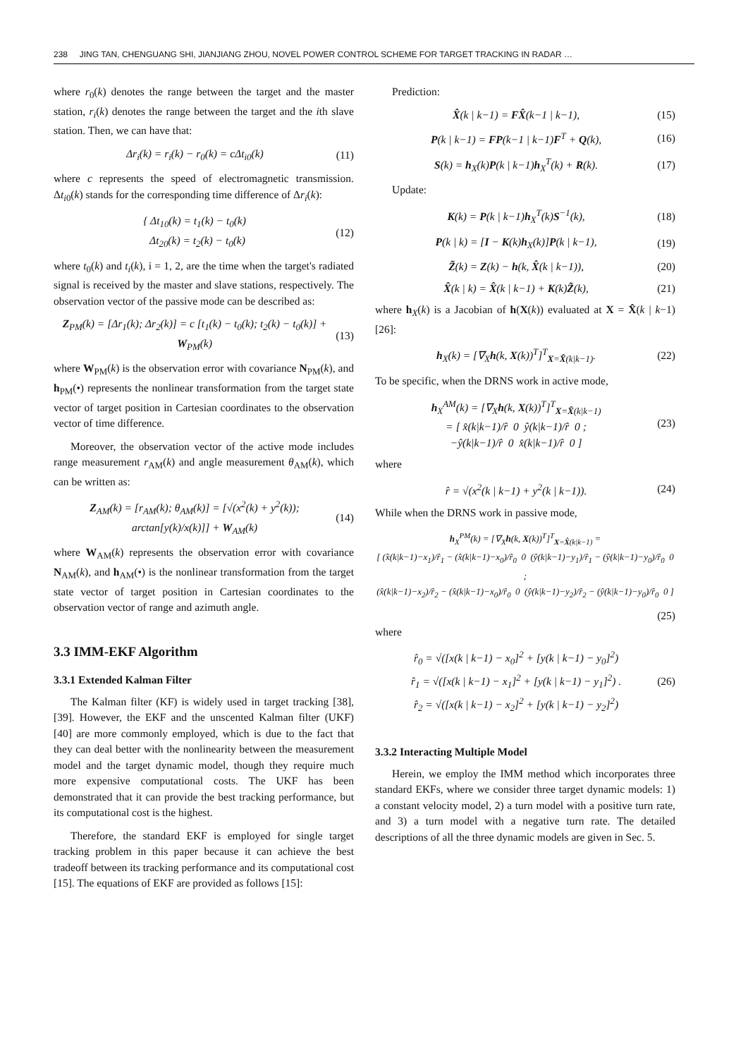238 JING TAN, CHENGUANG SHI, JIANJIANG ZHOU, NOVEL POWER CONTROL SCHEME FOR TARGET TRACKING IN RADAR …
where r<sub>0</sub>(k) denotes the range between the target and the master station, r<sub>i</sub>(k) denotes the range between the target and the ith slave station. Then, we can have that:
Δr<sub>i</sub>(k) = r<sub>i</sub>(k) − r<sub>0</sub>(k) = c Δt<sub>i0</sub>(k)
(11)
where c represents the speed of electromagnetic transmission. Δt<sub>i0</sub>(k) stands for the corresponding time difference of Δr<sub>i</sub>(k):
{ Δt<sub>10</sub>(k) = t<sub>1</sub>(k) − t<sub>0</sub>(k)
Δt<sub>20</sub>(k) = t<sub>2</sub>(k) − t<sub>0</sub>(k)
(12)
where t<sub>0</sub>(k) and t<sub>i</sub>(k), i = 1, 2, are the time when the target's radiated signal is received by the master and slave stations, respectively. The observation vector of the passive mode can be described as:
Z<sub>PM</sub>(k) = [Δr<sub>1</sub>(k); Δr<sub>2</sub>(k)] = c [t<sub>1</sub>(k) − t<sub>0</sub>(k); t<sub>2</sub>(k) − t<sub>0</sub>(k)] + W<sub>PM</sub>(k)
(13)
where W<sub>PM</sub>(k) is the observation error with covariance N<sub>PM</sub>(k), and h<sub>PM</sub>(•) represents the nonlinear transformation from the target state vector of target position in Cartesian coordinates to the observation vector of time difference.
Moreover, the observation vector of the active mode includes range measurement r<sub>AM</sub>(k) and angle measurement θ<sub>AM</sub>(k), which can be written as:
Z<sub>AM</sub>(k) = [r<sub>AM</sub>(k); θ<sub>AM</sub>(k)] = [√(x<sup>2</sup>(k) + y<sup>2</sup>(k)); arctan[y(k)/x(k)]] + W<sub>AM</sub>(k)
(14)
where W<sub>AM</sub>(k) represents the observation error with covariance N<sub>AM</sub>(k), and h<sub>AM</sub>(•) is the nonlinear transformation from the target state vector of target position in Cartesian coordinates to the observation vector of range and azimuth angle.
3.3 IMM-EKF Algorithm
3.3.1 Extended Kalman Filter
The Kalman filter (KF) is widely used in target tracking [38], [39]. However, the EKF and the unscented Kalman filter (UKF) [40] are more commonly employed, which is due to the fact that they can deal better with the nonlinearity between the measurement model and the target dynamic model, though they require much more expensive computational costs. The UKF has been demonstrated that it can provide the best tracking performance, but its computational cost is the highest.
Therefore, the standard EKF is employed for single target tracking problem in this paper because it can achieve the best tradeoff between its tracking performance and its computational cost [15]. The equations of EKF are provided as follows [15]:
Prediction:
X̂(k | k−1) = FX̂(k−1 | k−1), (15)
P(k | k−1) = FP(k−1 | k−1)F<sup>T</sup> + Q(k),
(16)
S(k) = h<sub>X</sub>(k)P(k | k−1)h<sub>X</sub><sup>T</sup>(k) + R(k).
(17)
Update:
K(k) = P(k | k−1)h<sub>X</sub><sup>T</sup>(k)S<sup>−1</sup>(k), (18)
P(k | k) = [I − K(k)h<sub>X</sub>(k)]P(k | k−1),
(19)
Z̃(k) = Z(k) − h(k, X̂(k | k−1)),
(20)
X̂(k | k) = X̂(k | k−1) + K(k)Z̃(k),
(21)
where h<sub>X</sub>(k) is a Jacobian of h(X(k)) evaluated at X = X̂(k | k−1) [26]:
h<sub>X</sub>(k) = [∇<sub>X</sub>h(k, X(k))<sup>T</sup>]<sup>T</sup><sub>X=X̂(k|k−1)</sub>.
(22)
To be specific, when the DRNS work in active mode,
h<sub>X</sub><sup>AM</sup>(k) = [∇<sub>X</sub>h(k, X(k))<sup>T</sup>]<sup>T</sup><sub>X=X̂(k|k−1)</sub>
= [ x̂(k|k−1)/r̂ 0 ŷ(k|k−1)/r̂ 0 ;
−ŷ(k|k−1)/r̂ 0 x̂(k|k−1)/r̂ 0 ]
(23)
where
r̂ = √(x<sup>2</sup>(k | k−1) + y<sup>2</sup>(k | k−1)).
(24)
While when the DRNS work in passive mode,
h<sub>X</sub><sup>PM</sup>(k) = [∇<sub>X</sub>h(k, X(k))<sup>T</sup>]<sup>T</sup><sub>X=X̂(k|k−1)</sub> =
[ (x̂(k|k−1)−x<sub>1</sub>)/r̂<sub>1</sub> − (x̂(k|k−1)−x<sub>0</sub>)/r̂<sub>0</sub> 0 (ŷ(k|k−1)−y<sub>1</sub>)/r̂<sub>1</sub> − (ŷ(k|k−1)−y<sub>0</sub>)/r̂<sub>0</sub> 0 ;
(x̂(k|k−1)−x<sub>2</sub>)/r̂<sub>2</sub> − (x̂(k|k−1)−x<sub>0</sub>)/r̂<sub>0</sub> 0 (ŷ(k|k−1)−y<sub>2</sub>)/r̂<sub>2</sub> − (ŷ(k|k−1)−y<sub>0</sub>)/r̂<sub>0</sub> 0 ]
(25)
where
r̂<sub>0</sub> = √([x(k | k−1) − x<sub>0</sub>]<sup>2</sup> + [y(k | k−1) − y<sub>0</sub>]<sup>2</sup>)
r̂<sub>1</sub> = √([x(k | k−1) − x<sub>1</sub>]<sup>2</sup> + [y(k | k−1) − y<sub>1</sub>]<sup>2</sup>) .
r̂<sub>2</sub> = √([x(k | k−1) − x<sub>2</sub>]<sup>2</sup> + [y(k | k−1) − y<sub>2</sub>]<sup>2</sup>)
(26)
3.3.2 Interacting Multiple Model
Herein, we employ the IMM method which incorporates three standard EKFs, where we consider three target dynamic models: 1) a constant velocity model, 2) a turn model with a positive turn rate, and 3) a turn model with a negative turn rate. The detailed descriptions of all the three dynamic models are given in Sec. 5.